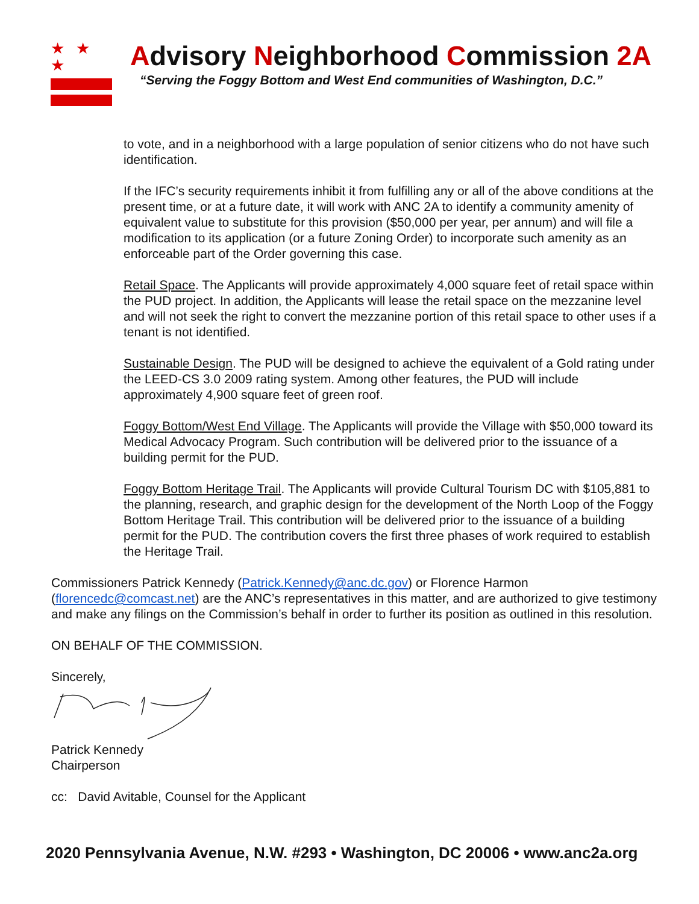★ ★ ★
Advisory Neighborhood Commission 2A
“Serving the Foggy Bottom and West End communities of Washington, D.C.”
to vote, and in a neighborhood with a large population of senior citizens who do not have such identification.
If the IFC’s security requirements inhibit it from fulfilling any or all of the above conditions at the present time, or at a future date, it will work with ANC 2A to identify a community amenity of equivalent value to substitute for this provision ($50,000 per year, per annum) and will file a modification to its application (or a future Zoning Order) to incorporate such amenity as an enforceable part of the Order governing this case.
Retail Space. The Applicants will provide approximately 4,000 square feet of retail space within the PUD project. In addition, the Applicants will lease the retail space on the mezzanine level and will not seek the right to convert the mezzanine portion of this retail space to other uses if a tenant is not identified.
Sustainable Design. The PUD will be designed to achieve the equivalent of a Gold rating under the LEED-CS 3.0 2009 rating system. Among other features, the PUD will include approximately 4,900 square feet of green roof.
Foggy Bottom/West End Village. The Applicants will provide the Village with $50,000 toward its Medical Advocacy Program. Such contribution will be delivered prior to the issuance of a building permit for the PUD.
Foggy Bottom Heritage Trail. The Applicants will provide Cultural Tourism DC with $105,881 to the planning, research, and graphic design for the development of the North Loop of the Foggy Bottom Heritage Trail. This contribution will be delivered prior to the issuance of a building permit for the PUD. The contribution covers the first three phases of work required to establish the Heritage Trail.
Commissioners Patrick Kennedy (Patrick.Kennedy@anc.dc.gov) or Florence Harmon (florencedc@comcast.net) are the ANC’s representatives in this matter, and are authorized to give testimony and make any filings on the Commission’s behalf in order to further its position as outlined in this resolution.
ON BEHALF OF THE COMMISSION.
Sincerely,
Patrick Kennedy
Chairperson
cc: David Avitable, Counsel for the Applicant
2020 Pennsylvania Avenue, N.W. #293 • Washington, DC 20006 • www.anc2a.org